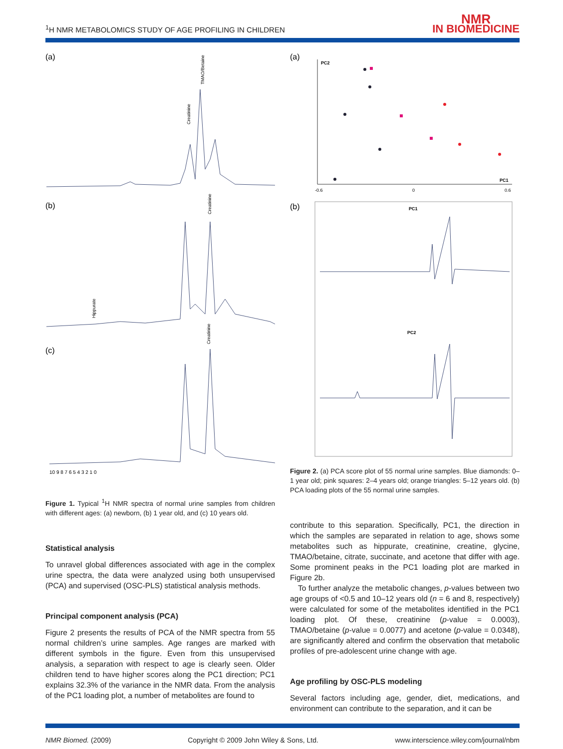<sup>1</sup>H NMR METABOLOMICS STUDY OF AGE PROFILING IN CHILDREN
NMR
IN BIOMEDICINE
(a)
Creatinine
TMAO/Betaine
(b)
Hippurate
Creatinine
(c)
Creatinine
10 9 8 7 6 5 4 3 2 1 0
Figure 1. Typical <sup>1</sup>H NMR spectra of normal urine samples from children with different ages: (a) newborn, (b) 1 year old, and (c) 10 years old.
Statistical analysis
To unravel global differences associated with age in the complex urine spectra, the data were analyzed using both unsupervised (PCA) and supervised (OSC-PLS) statistical analysis methods.
Principal component analysis (PCA)
Figure 2 presents the results of PCA of the NMR spectra from 55 normal children’s urine samples. Age ranges are marked with different symbols in the figure. Even from this unsupervised analysis, a separation with respect to age is clearly seen. Older children tend to have higher scores along the PC1 direction; PC1 explains 32.3% of the variance in the NMR data. From the analysis of the PC1 loading plot, a number of metabolites are found to
(a)
PC2
PC1
-0.6
0
0.6
(b)
PC1
PC2
Figure 2. (a) PCA score plot of 55 normal urine samples. Blue diamonds: 0–1 year old; pink squares: 2–4 years old; orange triangles: 5–12 years old. (b) PCA loading plots of the 55 normal urine samples.
contribute to this separation. Specifically, PC1, the direction in which the samples are separated in relation to age, shows some metabolites such as hippurate, creatinine, creatine, glycine, TMAO/betaine, citrate, succinate, and acetone that differ with age. Some prominent peaks in the PC1 loading plot are marked in Figure 2b.
To further analyze the metabolic changes, p-values between two age groups of <0.5 and 10–12 years old (n = 6 and 8, respectively) were calculated for some of the metabolites identified in the PC1 loading plot. Of these, creatinine (p-value = 0.0003), TMAO/betaine (p-value = 0.0077) and acetone (p-value = 0.0348), are significantly altered and confirm the observation that metabolic profiles of pre-adolescent urine change with age.
Age profiling by OSC-PLS modeling
Several factors including age, gender, diet, medications, and environment can contribute to the separation, and it can be
NMR Biomed. (2009) Copyright © 2009 John Wiley & Sons, Ltd. www.interscience.wiley.com/journal/nbm